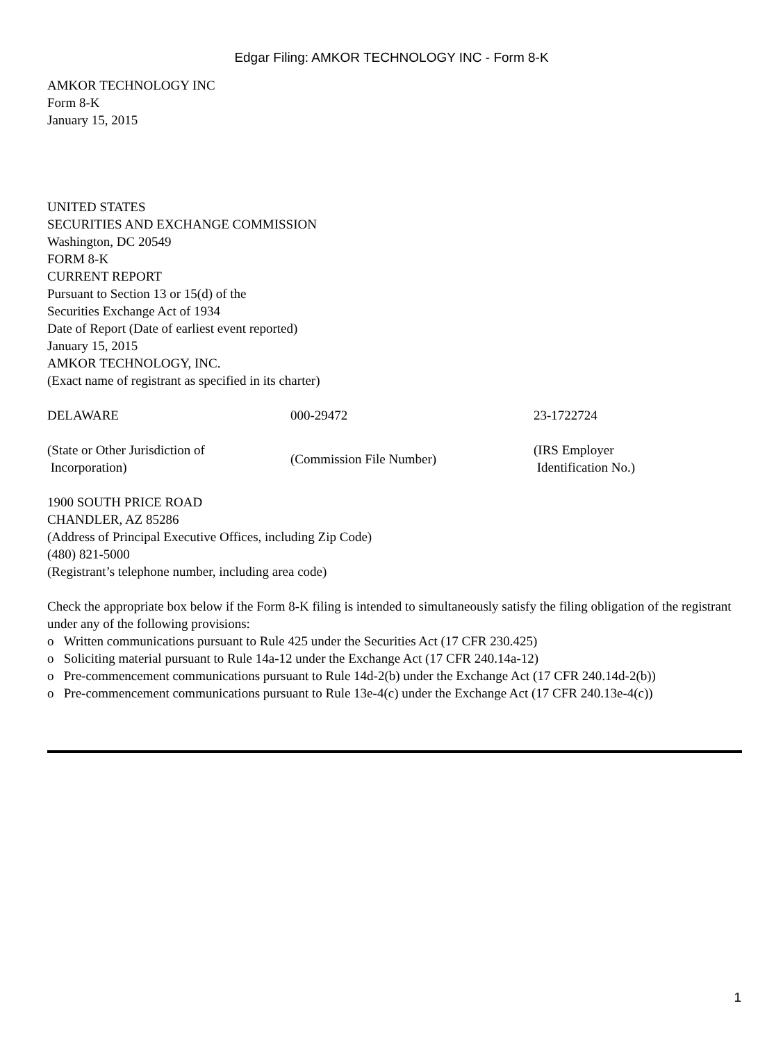Edgar Filing: AMKOR TECHNOLOGY INC - Form 8-K
AMKOR TECHNOLOGY INC
Form 8-K
January 15, 2015
UNITED STATES
SECURITIES AND EXCHANGE COMMISSION
Washington, DC 20549
FORM 8-K
CURRENT REPORT
Pursuant to Section 13 or 15(d) of the
Securities Exchange Act of 1934
Date of Report (Date of earliest event reported)
January 15, 2015
AMKOR TECHNOLOGY, INC.
(Exact name of registrant as specified in its charter)
| DELAWARE | 000-29472 | 23-1722724 |
| (State or Other Jurisdiction of Incorporation) | (Commission File Number) | (IRS Employer Identification No.) |
1900 SOUTH PRICE ROAD
CHANDLER, AZ 85286
(Address of Principal Executive Offices, including Zip Code)
(480) 821-5000
(Registrant’s telephone number, including area code)
Check the appropriate box below if the Form 8-K filing is intended to simultaneously satisfy the filing obligation of the registrant under any of the following provisions:
o Written communications pursuant to Rule 425 under the Securities Act (17 CFR 230.425)
o Soliciting material pursuant to Rule 14a-12 under the Exchange Act (17 CFR 240.14a-12)
o Pre-commencement communications pursuant to Rule 14d-2(b) under the Exchange Act (17 CFR 240.14d-2(b))
o Pre-commencement communications pursuant to Rule 13e-4(c) under the Exchange Act (17 CFR 240.13e-4(c))
1